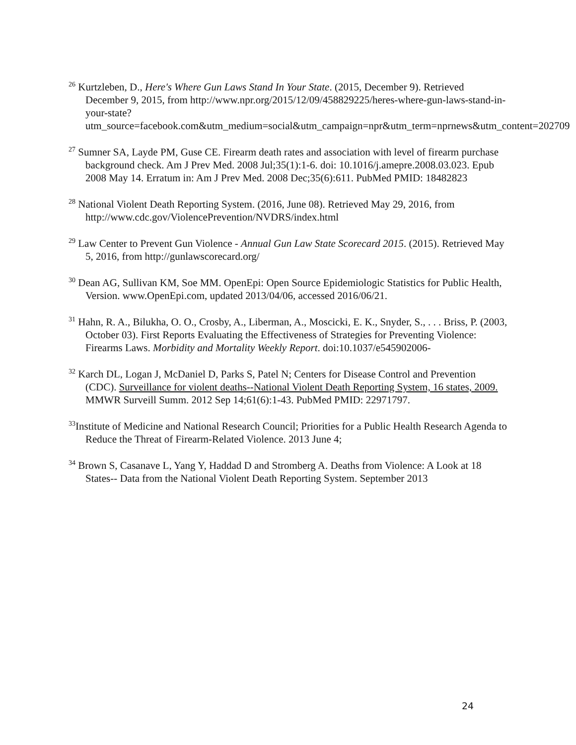<sup>26</sup> Kurtzleben, D., Here's Where Gun Laws Stand In Your State. (2015, December 9). Retrieved December 9, 2015, from http://www.npr.org/2015/12/09/458829225/heres-where-gun-laws-stand-in-your-state?utm_source=facebook.com&utm_medium=social&utm_campaign=npr&utm_term=nprnews&utm_content=202709
<sup>27</sup> Sumner SA, Layde PM, Guse CE. Firearm death rates and association with level of firearm purchase background check. Am J Prev Med. 2008 Jul;35(1):1-6. doi: 10.1016/j.amepre.2008.03.023. Epub 2008 May 14. Erratum in: Am J Prev Med. 2008 Dec;35(6):611. PubMed PMID: 18482823
<sup>28</sup> National Violent Death Reporting System. (2016, June 08). Retrieved May 29, 2016, from http://www.cdc.gov/ViolencePrevention/NVDRS/index.html
<sup>29</sup> Law Center to Prevent Gun Violence - Annual Gun Law State Scorecard 2015. (2015). Retrieved May 5, 2016, from http://gunlawscorecard.org/
<sup>30</sup> Dean AG, Sullivan KM, Soe MM. OpenEpi: Open Source Epidemiologic Statistics for Public Health, Version. www.OpenEpi.com, updated 2013/04/06, accessed 2016/06/21.
<sup>31</sup> Hahn, R. A., Bilukha, O. O., Crosby, A., Liberman, A., Moscicki, E. K., Snyder, S., . . . Briss, P. (2003, October 03). First Reports Evaluating the Effectiveness of Strategies for Preventing Violence: Firearms Laws. Morbidity and Mortality Weekly Report. doi:10.1037/e545902006-
<sup>32</sup> Karch DL, Logan J, McDaniel D, Parks S, Patel N; Centers for Disease Control and Prevention (CDC). Surveillance for violent deaths--National Violent Death Reporting System, 16 states, 2009. MMWR Surveill Summ. 2012 Sep 14;61(6):1-43. PubMed PMID: 22971797.
<sup>33</sup> Institute of Medicine and National Research Council; Priorities for a Public Health Research Agenda to Reduce the Threat of Firearm-Related Violence. 2013 June 4;
<sup>34</sup> Brown S, Casanave L, Yang Y, Haddad D and Stromberg A. Deaths from Violence: A Look at 18 States-- Data from the National Violent Death Reporting System. September 2013
24